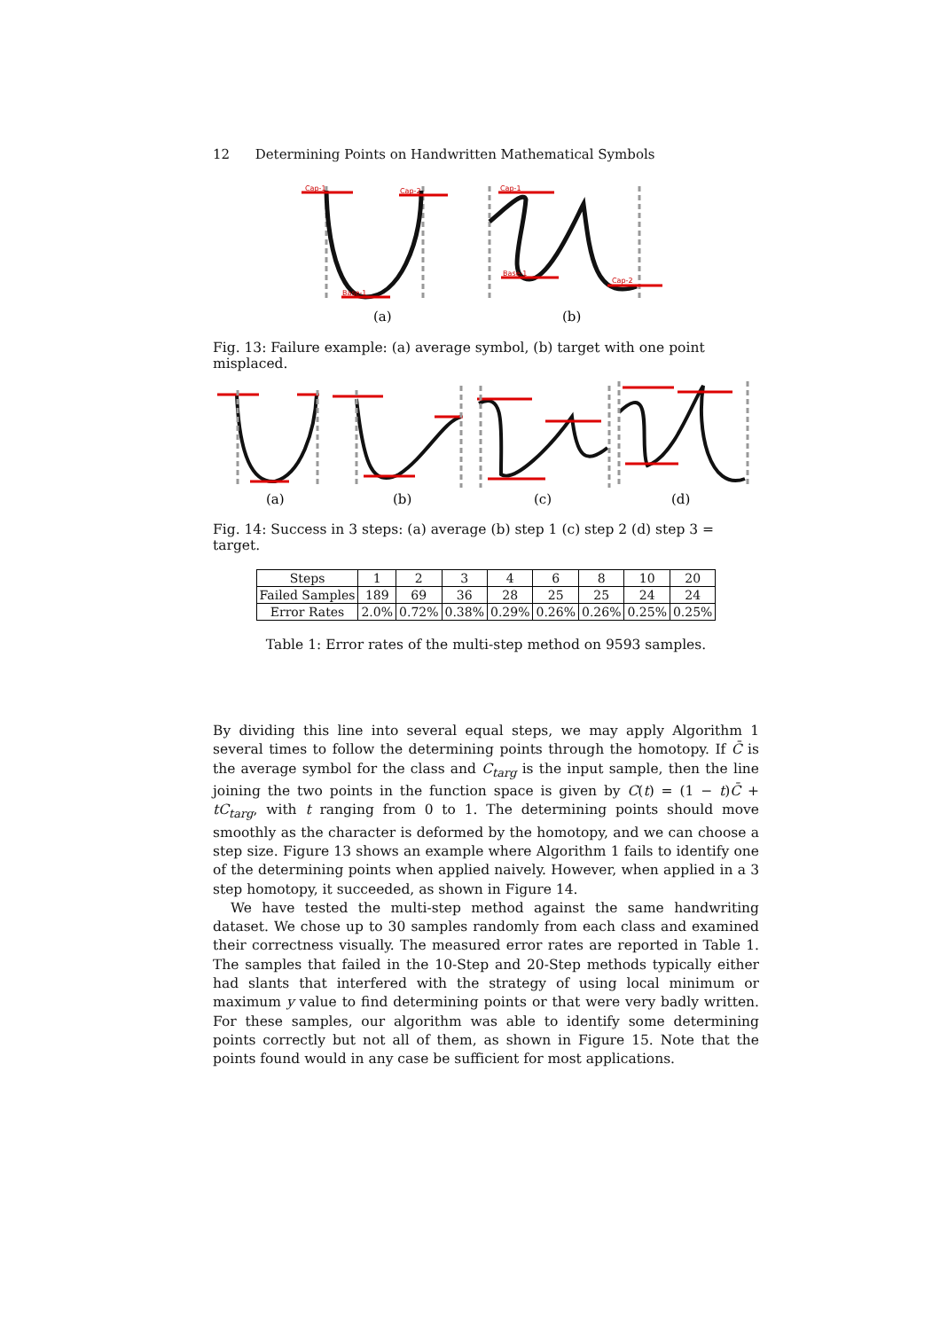12 Determining Points on Handwritten Mathematical Symbols
Cap-1
Cap-2
Base-1
Cap-1
Base-1
Cap-2
(a)
(b)
Fig. 13: Failure example: (a) average symbol, (b) target with one point misplaced.
(a)
(b)
(c)
(d)
Fig. 14: Success in 3 steps: (a) average (b) step 1 (c) step 2 (d) step 3 = target.
| Steps | 1 | 2 | 3 | 4 | 6 | 8 | 10 | 20 |
| --- | --- | --- | --- | --- | --- | --- | --- | --- |
| Failed Samples | 189 | 69 | 36 | 28 | 25 | 25 | 24 | 24 |
| Error Rates | 2.0% | 0.72% | 0.38% | 0.29% | 0.26% | 0.26% | 0.25% | 0.25% |
Table 1: Error rates of the multi-step method on 9593 samples.
By dividing this line into several equal steps, we may apply Algorithm 1 several times to follow the determining points through the homotopy. If C̄ is the average symbol for the class and C<sub>targ</sub> is the input sample, then the line joining the two points in the function space is given by C(t) = (1 − t)C̄ + tC<sub>targ</sub>, with t ranging from 0 to 1. The determining points should move smoothly as the character is deformed by the homotopy, and we can choose a step size. Figure 13 shows an example where Algorithm 1 fails to identify one of the determining points when applied naively. However, when applied in a 3 step homotopy, it succeeded, as shown in Figure 14.
We have tested the multi-step method against the same handwriting dataset. We chose up to 30 samples randomly from each class and examined their correctness visually. The measured error rates are reported in Table 1. The samples that failed in the 10-Step and 20-Step methods typically either had slants that interfered with the strategy of using local minimum or maximum y value to find determining points or that were very badly written. For these samples, our algorithm was able to identify some determining points correctly but not all of them, as shown in Figure 15. Note that the points found would in any case be sufficient for most applications.